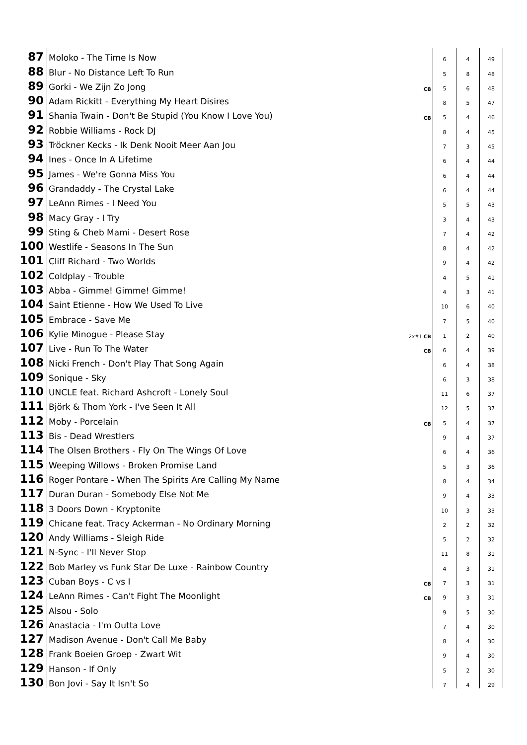| 87 | Moloko - The Time Is Now | | 6 | 4 | 49 |
| 88 | Blur - No Distance Left To Run | | 5 | 8 | 48 |
| 89 | Gorki - We Zijn Zo Jong | CB | 5 | 6 | 48 |
| 90 | Adam Rickitt - Everything My Heart Disires | | 8 | 5 | 47 |
| 91 | Shania Twain - Don't Be Stupid (You Know I Love You) | CB | 5 | 4 | 46 |
| 92 | Robbie Williams - Rock DJ | | 8 | 4 | 45 |
| 93 | Tröckner Kecks - Ik Denk Nooit Meer Aan Jou | | 7 | 3 | 45 |
| 94 | Ines - Once In A Lifetime | | 6 | 4 | 44 |
| 95 | James - We're Gonna Miss You | | 6 | 4 | 44 |
| 96 | Grandaddy - The Crystal Lake | | 6 | 4 | 44 |
| 97 | LeAnn Rimes - I Need You | | 5 | 5 | 43 |
| 98 | Macy Gray - I Try | | 3 | 4 | 43 |
| 99 | Sting & Cheb Mami - Desert Rose | | 7 | 4 | 42 |
| 100 | Westlife - Seasons In The Sun | | 8 | 4 | 42 |
| 101 | Cliff Richard - Two Worlds | | 9 | 4 | 42 |
| 102 | Coldplay - Trouble | | 4 | 5 | 41 |
| 103 | Abba - Gimme! Gimme! Gimme! | | 4 | 3 | 41 |
| 104 | Saint Etienne - How We Used To Live | | 10 | 6 | 40 |
| 105 | Embrace - Save Me | | 7 | 5 | 40 |
| 106 | Kylie Minogue - Please Stay | 2x#1 CB | 1 | 2 | 40 |
| 107 | Live - Run To The Water | CB | 6 | 4 | 39 |
| 108 | Nicki French - Don't Play That Song Again | | 6 | 4 | 38 |
| 109 | Sonique - Sky | | 6 | 3 | 38 |
| 110 | UNCLE feat. Richard Ashcroft - Lonely Soul | | 11 | 6 | 37 |
| 111 | Björk & Thom York - I've Seen It All | | 12 | 5 | 37 |
| 112 | Moby - Porcelain | CB | 5 | 4 | 37 |
| 113 | Bis - Dead Wrestlers | | 9 | 4 | 37 |
| 114 | The Olsen Brothers - Fly On The Wings Of Love | | 6 | 4 | 36 |
| 115 | Weeping Willows - Broken Promise Land | | 5 | 3 | 36 |
| 116 | Roger Pontare - When The Spirits Are Calling My Name | | 8 | 4 | 34 |
| 117 | Duran Duran - Somebody Else Not Me | | 9 | 4 | 33 |
| 118 | 3 Doors Down - Kryptonite | | 10 | 3 | 33 |
| 119 | Chicane feat. Tracy Ackerman - No Ordinary Morning | | 2 | 2 | 32 |
| 120 | Andy Williams - Sleigh Ride | | 5 | 2 | 32 |
| 121 | N-Sync - I'll Never Stop | | 11 | 8 | 31 |
| 122 | Bob Marley vs Funk Star De Luxe - Rainbow Country | | 4 | 3 | 31 |
| 123 | Cuban Boys - C vs I | CB | 7 | 3 | 31 |
| 124 | LeAnn Rimes - Can't Fight The Moonlight | CB | 9 | 3 | 31 |
| 125 | Alsou - Solo | | 9 | 5 | 30 |
| 126 | Anastacia - I'm Outta Love | | 7 | 4 | 30 |
| 127 | Madison Avenue - Don't Call Me Baby | | 8 | 4 | 30 |
| 128 | Frank Boeien Groep - Zwart Wit | | 9 | 4 | 30 |
| 129 | Hanson - If Only | | 5 | 2 | 30 |
| 130 | Bon Jovi - Say It Isn't So | | 7 | 4 | 29 |